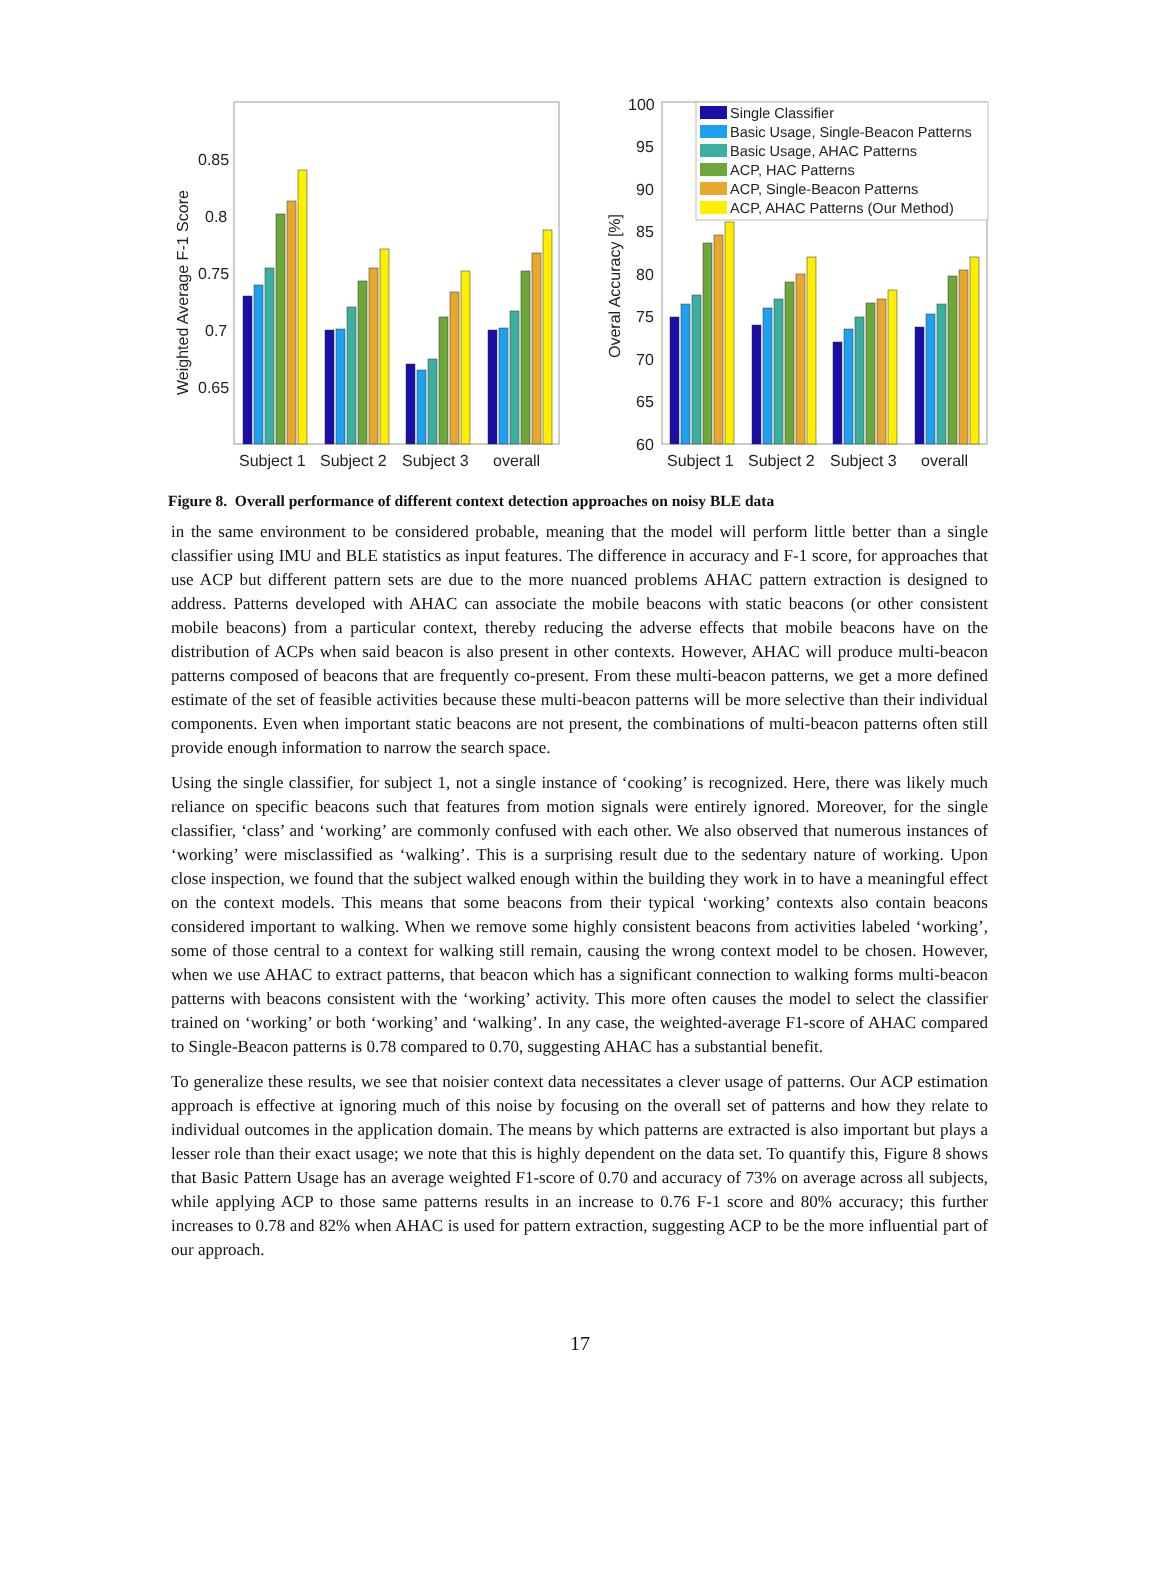0.85
0.8
0.75
0.7
0.65
Weighted Average F-1 Score
Subject 1
Subject 2
Subject 3
overall
100
95
90
85
80
75
70
65
60
Overal Accuracy [%]
Subject 1
Subject 2
Subject 3
overall
Single Classifier
Basic Usage, Single-Beacon Patterns
Basic Usage, AHAC Patterns
ACP, HAC Patterns
ACP, Single-Beacon Patterns
ACP, AHAC Patterns (Our Method)
Figure 8. Overall performance of different context detection approaches on noisy BLE data
in the same environment to be considered probable, meaning that the model will perform little better than a single classifier using IMU and BLE statistics as input features. The difference in accuracy and F-1 score, for approaches that use ACP but different pattern sets are due to the more nuanced problems AHAC pattern extraction is designed to address. Patterns developed with AHAC can associate the mobile beacons with static beacons (or other consistent mobile beacons) from a particular context, thereby reducing the adverse effects that mobile beacons have on the distribution of ACPs when said beacon is also present in other contexts. However, AHAC will produce multi-beacon patterns composed of beacons that are frequently co-present. From these multi-beacon patterns, we get a more defined estimate of the set of feasible activities because these multi-beacon patterns will be more selective than their individual components. Even when important static beacons are not present, the combinations of multi-beacon patterns often still provide enough information to narrow the search space.
Using the single classifier, for subject 1, not a single instance of ‘cooking’ is recognized. Here, there was likely much reliance on specific beacons such that features from motion signals were entirely ignored. Moreover, for the single classifier, ‘class’ and ‘working’ are commonly confused with each other. We also observed that numerous instances of ‘working’ were misclassified as ‘walking’. This is a surprising result due to the sedentary nature of working. Upon close inspection, we found that the subject walked enough within the building they work in to have a meaningful effect on the context models. This means that some beacons from their typical ‘working’ contexts also contain beacons considered important to walking. When we remove some highly consistent beacons from activities labeled ‘working’, some of those central to a context for walking still remain, causing the wrong context model to be chosen. However, when we use AHAC to extract patterns, that beacon which has a significant connection to walking forms multi-beacon patterns with beacons consistent with the ‘working’ activity. This more often causes the model to select the classifier trained on ‘working’ or both ‘working’ and ‘walking’. In any case, the weighted-average F1-score of AHAC compared to Single-Beacon patterns is 0.78 compared to 0.70, suggesting AHAC has a substantial benefit.
To generalize these results, we see that noisier context data necessitates a clever usage of patterns. Our ACP estimation approach is effective at ignoring much of this noise by focusing on the overall set of patterns and how they relate to individual outcomes in the application domain. The means by which patterns are extracted is also important but plays a lesser role than their exact usage; we note that this is highly dependent on the data set. To quantify this, Figure 8 shows that Basic Pattern Usage has an average weighted F1-score of 0.70 and accuracy of 73% on average across all subjects, while applying ACP to those same patterns results in an increase to 0.76 F-1 score and 80% accuracy; this further increases to 0.78 and 82% when AHAC is used for pattern extraction, suggesting ACP to be the more influential part of our approach.
17